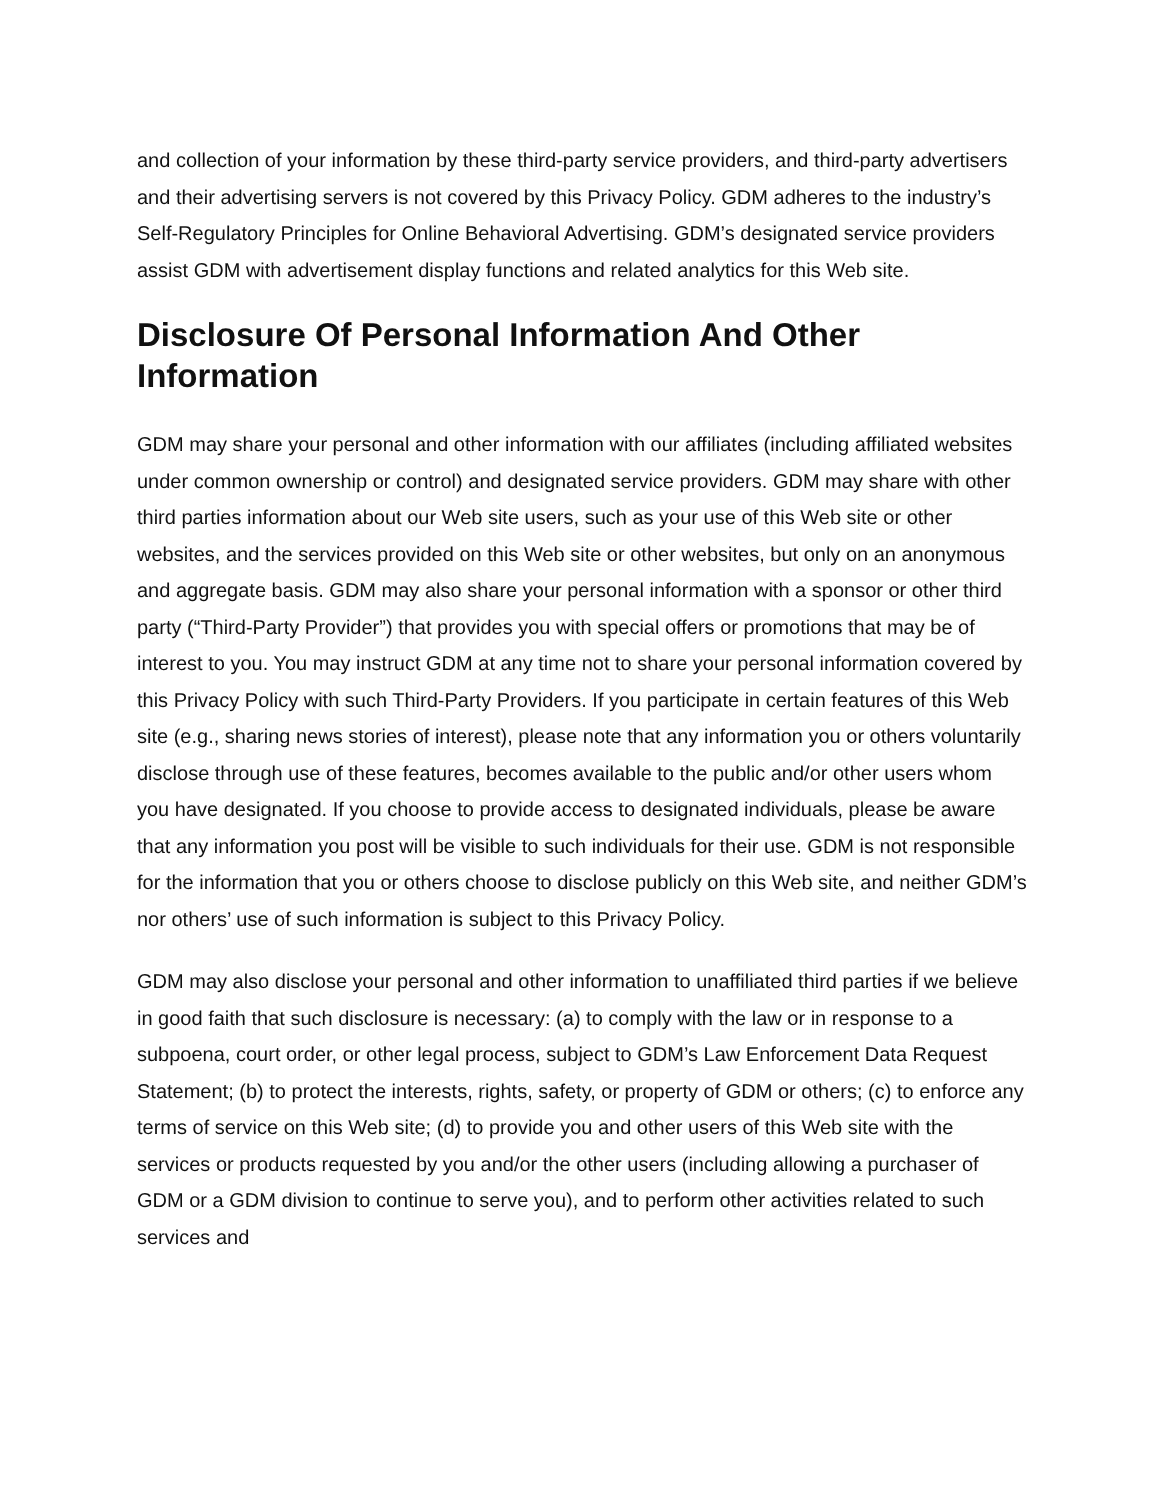and collection of your information by these third-party service providers, and third-party advertisers and their advertising servers is not covered by this Privacy Policy. GDM adheres to the industry’s Self-Regulatory Principles for Online Behavioral Advertising. GDM’s designated service providers assist GDM with advertisement display functions and related analytics for this Web site.
Disclosure Of Personal Information And Other Information
GDM may share your personal and other information with our affiliates (including affiliated websites under common ownership or control) and designated service providers. GDM may share with other third parties information about our Web site users, such as your use of this Web site or other websites, and the services provided on this Web site or other websites, but only on an anonymous and aggregate basis. GDM may also share your personal information with a sponsor or other third party (“Third-Party Provider”) that provides you with special offers or promotions that may be of interest to you. You may instruct GDM at any time not to share your personal information covered by this Privacy Policy with such Third-Party Providers. If you participate in certain features of this Web site (e.g., sharing news stories of interest), please note that any information you or others voluntarily disclose through use of these features, becomes available to the public and/or other users whom you have designated. If you choose to provide access to designated individuals, please be aware that any information you post will be visible to such individuals for their use. GDM is not responsible for the information that you or others choose to disclose publicly on this Web site, and neither GDM’s nor others’ use of such information is subject to this Privacy Policy.
GDM may also disclose your personal and other information to unaffiliated third parties if we believe in good faith that such disclosure is necessary: (a) to comply with the law or in response to a subpoena, court order, or other legal process, subject to GDM’s Law Enforcement Data Request Statement; (b) to protect the interests, rights, safety, or property of GDM or others; (c) to enforce any terms of service on this Web site; (d) to provide you and other users of this Web site with the services or products requested by you and/or the other users (including allowing a purchaser of GDM or a GDM division to continue to serve you), and to perform other activities related to such services and